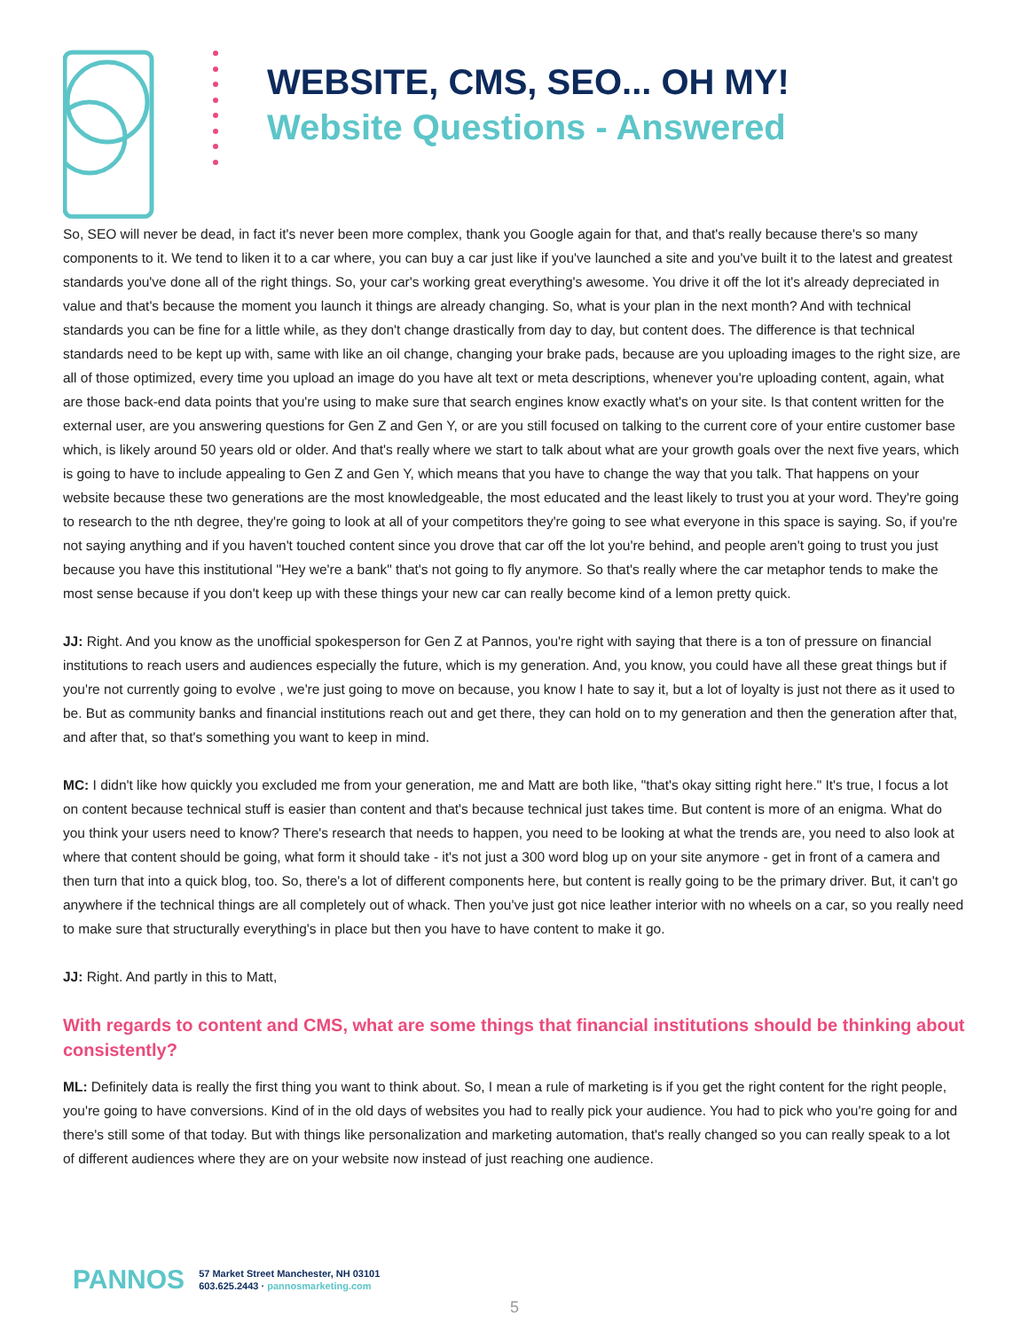WEBSITE, CMS, SEO... OH MY!
Website Questions - Answered
So, SEO will never be dead, in fact it's never been more complex, thank you Google again for that, and that's really because there's so many components to it. We tend to liken it to a car where, you can buy a car just like if you've launched a site and you've built it to the latest and greatest standards you've done all of the right things. So, your car's working great everything's awesome. You drive it off the lot it's already depreciated in value and that's because the moment you launch it things are already changing. So, what is your plan in the next month? And with technical standards you can be fine for a little while, as they don't change drastically from day to day, but content does. The difference is that technical standards need to be kept up with, same with like an oil change, changing your brake pads, because are you uploading images to the right size, are all of those optimized, every time you upload an image do you have alt text or meta descriptions, whenever you're uploading content, again, what are those back-end data points that you're using to make sure that search engines know exactly what's on your site. Is that content written for the external user, are you answering questions for Gen Z and Gen Y, or are you still focused on talking to the current core of your entire customer base which, is likely around 50 years old or older. And that's really where we start to talk about what are your growth goals over the next five years, which is going to have to include appealing to Gen Z and Gen Y, which means that you have to change the way that you talk. That happens on your website because these two generations are the most knowledgeable, the most educated and the least likely to trust you at your word. They're going to research to the nth degree, they're going to look at all of your competitors they're going to see what everyone in this space is saying. So, if you're not saying anything and if you haven't touched content since you drove that car off the lot you're behind, and people aren't going to trust you just because you have this institutional "Hey we're a bank" that's not going to fly anymore. So that's really where the car metaphor tends to make the most sense because if you don't keep up with these things your new car can really become kind of a lemon pretty quick.
JJ: Right. And you know as the unofficial spokesperson for Gen Z at Pannos, you're right with saying that there is a ton of pressure on financial institutions to reach users and audiences especially the future, which is my generation. And, you know, you could have all these great things but if you're not currently going to evolve , we're just going to move on because, you know I hate to say it, but a lot of loyalty is just not there as it used to be. But as community banks and financial institutions reach out and get there, they can hold on to my generation and then the generation after that, and after that, so that's something you want to keep in mind.
MC: I didn't like how quickly you excluded me from your generation, me and Matt are both like, "that's okay sitting right here." It's true, I focus a lot on content because technical stuff is easier than content and that's because technical just takes time. But content is more of an enigma. What do you think your users need to know? There's research that needs to happen, you need to be looking at what the trends are, you need to also look at where that content should be going, what form it should take - it's not just a 300 word blog up on your site anymore - get in front of a camera and then turn that into a quick blog, too. So, there's a lot of different components here, but content is really going to be the primary driver. But, it can't go anywhere if the technical things are all completely out of whack. Then you've just got nice leather interior with no wheels on a car, so you really need to make sure that structurally everything's in place but then you have to have content to make it go.
JJ: Right. And partly in this to Matt,
With regards to content and CMS, what are some things that financial institutions should be thinking about consistently?
ML: Definitely data is really the first thing you want to think about. So, I mean a rule of marketing is if you get the right content for the right people, you're going to have conversions. Kind of in the old days of websites you had to really pick your audience. You had to pick who you're going for and there's still some of that today. But with things like personalization and marketing automation, that's really changed so you can really speak to a lot of different audiences where they are on your website now instead of just reaching one audience.
PANNOS
57 Market Street Manchester, NH 03101
603.625.2443 · pannosmarketing.com
5